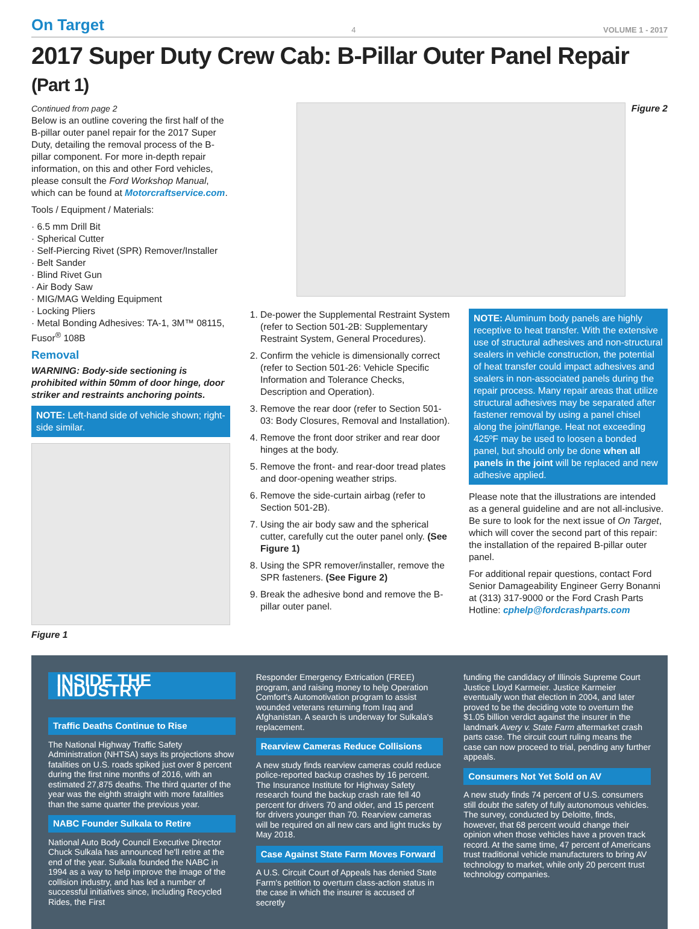On Target 4 VOLUME 1 - 2017
2017 Super Duty Crew Cab: B-Pillar Outer Panel Repair (Part 1)
Continued from page 2
Below is an outline covering the first half of the B-pillar outer panel repair for the 2017 Super Duty, detailing the removal process of the B-pillar component. For more in-depth repair information, on this and other Ford vehicles, please consult the Ford Workshop Manual, which can be found at Motorcraftservice.com.
Tools / Equipment / Materials:
· 6.5 mm Drill Bit
· Spherical Cutter
· Self-Piercing Rivet (SPR) Remover/Installer
· Belt Sander
· Blind Rivet Gun
· Air Body Saw
· MIG/MAG Welding Equipment
· Locking Pliers
· Metal Bonding Adhesives: TA-1, 3M™ 08115, Fusor<sup>®</sup> 108B
Removal
WARNING: Body-side sectioning is prohibited within 50mm of door hinge, door striker and restraints anchoring points.
NOTE: Left-hand side of vehicle shown; right-side similar.
Figure 1
Figure 2
1. De-power the Supplemental Restraint System (refer to Section 501-2B: Supplementary Restraint System, General Procedures).
2. Confirm the vehicle is dimensionally correct (refer to Section 501-26: Vehicle Specific Information and Tolerance Checks, Description and Operation).
3. Remove the rear door (refer to Section 501-03: Body Closures, Removal and Installation).
4. Remove the front door striker and rear door hinges at the body.
5. Remove the front- and rear-door tread plates and door-opening weather strips.
6. Remove the side-curtain airbag (refer to Section 501-2B).
7. Using the air body saw and the spherical cutter, carefully cut the outer panel only. (See Figure 1)
8. Using the SPR remover/installer, remove the SPR fasteners. (See Figure 2)
9. Break the adhesive bond and remove the B-pillar outer panel.
NOTE: Aluminum body panels are highly receptive to heat transfer. With the extensive use of structural adhesives and non-structural sealers in vehicle construction, the potential of heat transfer could impact adhesives and sealers in non-associated panels during the repair process. Many repair areas that utilize structural adhesives may be separated after fastener removal by using a panel chisel along the joint/flange. Heat not exceeding 425ºF may be used to loosen a bonded panel, but should only be done when all panels in the joint will be replaced and new adhesive applied.
Please note that the illustrations are intended as a general guideline and are not all-inclusive. Be sure to look for the next issue of On Target, which will cover the second part of this repair: the installation of the repaired B-pillar outer panel.
For additional repair questions, contact Ford Senior Damageability Engineer Gerry Bonanni at (313) 317-9000 or the Ford Crash Parts Hotline: cphelp@fordcrashparts.com
INSIDE THE INDUSTRY
Traffic Deaths Continue to Rise
The National Highway Traffic Safety Administration (NHTSA) says its projections show fatalities on U.S. roads spiked just over 8 percent during the first nine months of 2016, with an estimated 27,875 deaths. The third quarter of the year was the eighth straight with more fatalities than the same quarter the previous year.
NABC Founder Sulkala to Retire
National Auto Body Council Executive Director Chuck Sulkala has announced he'll retire at the end of the year. Sulkala founded the NABC in 1994 as a way to help improve the image of the collision industry, and has led a number of successful initiatives since, including Recycled Rides, the First
Responder Emergency Extrication (FREE) program, and raising money to help Operation Comfort's Automotivation program to assist wounded veterans returning from Iraq and Afghanistan. A search is underway for Sulkala's replacement.
Rearview Cameras Reduce Collisions
A new study finds rearview cameras could reduce police-reported backup crashes by 16 percent. The Insurance Institute for Highway Safety research found the backup crash rate fell 40 percent for drivers 70 and older, and 15 percent for drivers younger than 70. Rearview cameras will be required on all new cars and light trucks by May 2018.
Case Against State Farm Moves Forward
A U.S. Circuit Court of Appeals has denied State Farm's petition to overturn class-action status in the case in which the insurer is accused of secretly
funding the candidacy of Illinois Supreme Court Justice Lloyd Karmeier. Justice Karmeier eventually won that election in 2004, and later proved to be the deciding vote to overturn the $1.05 billion verdict against the insurer in the landmark Avery v. State Farm aftermarket crash parts case. The circuit court ruling means the case can now proceed to trial, pending any further appeals.
Consumers Not Yet Sold on AV
A new study finds 74 percent of U.S. consumers still doubt the safety of fully autonomous vehicles. The survey, conducted by Deloitte, finds, however, that 68 percent would change their opinion when those vehicles have a proven track record. At the same time, 47 percent of Americans trust traditional vehicle manufacturers to bring AV technology to market, while only 20 percent trust technology companies.